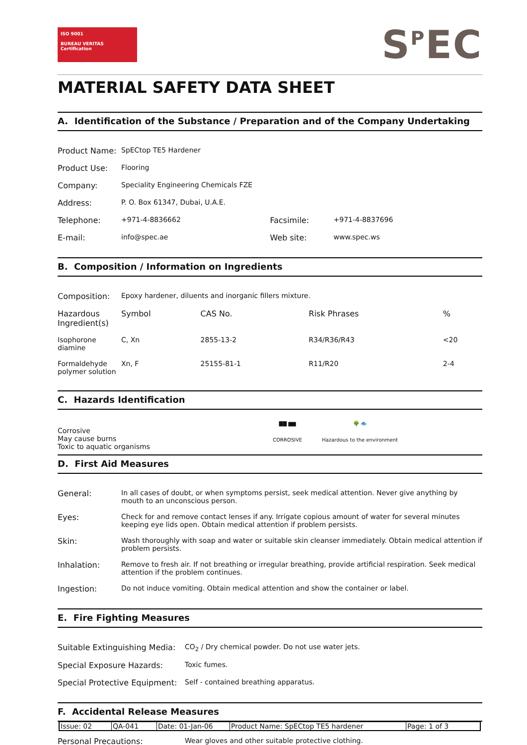ISO 9001
BUREAU VERITAS
Certification
S<sup>P</sup>EC
MATERIAL SAFETY DATA SHEET
A. Identification of the Substance / Preparation and of the Company Undertaking
| Product Name: | SpECtop TE5 Hardener | | |
| Product Use: | Flooring | | |
| Company: | Speciality Engineering Chemicals FZE | | |
| Address: | P. O. Box 61347, Dubai, U.A.E. | | |
| Telephone: | +971-4-8836662 | Facsimile: | +971-4-8837696 |
| E-mail: | info@spec.ae | Web site: | www.spec.ws |
B. Composition / Information on Ingredients
| Composition: | Epoxy hardener, diluents and inorganic fillers mixture. | | | |
| Hazardous Ingredient(s) | Symbol | CAS No. | Risk Phrases | % |
| Isophorone diamine | C, Xn | 2855-13-2 | R34/R36/R43 | <20 |
| Formaldehyde polymer solution | Xn, F | 25155-81-1 | R11/R20 | 2-4 |
C. Hazards Identification
Corrosive
May cause burns
Toxic to aquatic organisms
▇▇ ▆▆
CORROSIVE
🌳 🐟
Hazardous to the environment
D. First Aid Measures
| General: | In all cases of doubt, or when symptoms persist, seek medical attention. Never give anything by mouth to an unconscious person. |
| Eyes: | Check for and remove contact lenses if any. Irrigate copious amount of water for several minutes keeping eye lids open. Obtain medical attention if problem persists. |
| Skin: | Wash thoroughly with soap and water or suitable skin cleanser immediately. Obtain medical attention if problem persists. |
| Inhalation: | Remove to fresh air. If not breathing or irregular breathing, provide artificial respiration. Seek medical attention if the problem continues. |
| Ingestion: | Do not induce vomiting. Obtain medical attention and show the container or label. |
E. Fire Fighting Measures
| Suitable Extinguishing Media: | CO<sub>2</sub> / Dry chemical powder. Do not use water jets. |
| Special Exposure Hazards: | Toxic fumes. |
| Special Protective Equipment: | Self - contained breathing apparatus. |
F. Accidental Release Measures
| Personal Precautions: | Wear gloves and other suitable protective clothing. |
| Issue: 02 | QA-041 | Date: 01-Jan-06 | Product Name: SpECtop TE5 hardener | Page: 1 of 3 |